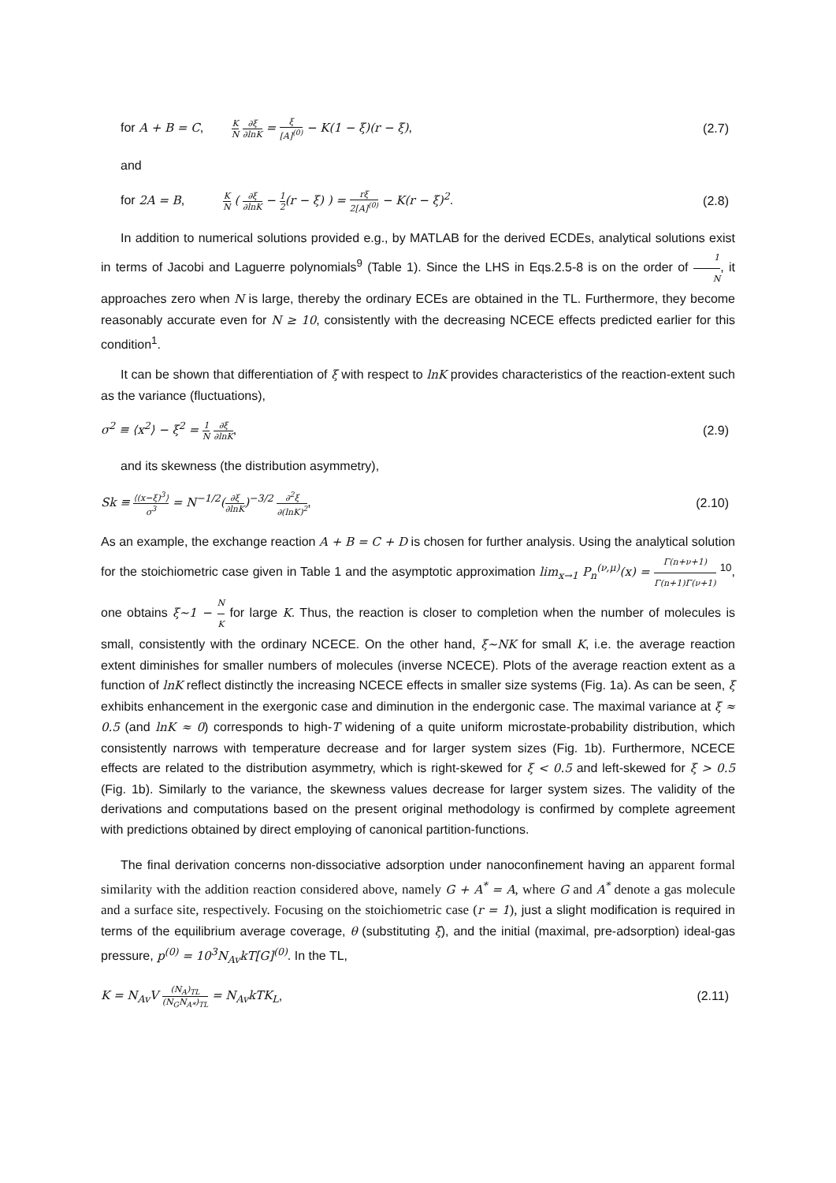for A + B = C, K N ∂ξ ∂lnK = ξ [A]<sup>(0)</sup> − K(1 − ξ)(r − ξ),
(2.7)
and
for 2A = B, K N ( ∂ξ ∂lnK − 1 2(r − ξ) ) = rξ 2[A]<sup>(0)</sup> − K(r − ξ)<sup>2</sup>.
(2.8)
In addition to numerical solutions provided e.g., by MATLAB for the derived ECDEs, analytical solutions exist in terms of Jacobi and Laguerre polynomials<sup>9</sup> (Table 1). Since the LHS in Eqs.2.5-8 is on the order of 1 N, it approaches zero when N is large, thereby the ordinary ECEs are obtained in the TL. Furthermore, they become reasonably accurate even for N ≥ 10, consistently with the decreasing NCECE effects predicted earlier for this condition<sup>1</sup>.
It can be shown that differentiation of ξ with respect to lnK provides characteristics of the reaction-extent such as the variance (fluctuations),
σ<sup>2</sup> ≡ ⟨x<sup>2</sup>⟩ − ξ<sup>2</sup> = 1 N ∂ξ ∂lnK, (2.9)
and its skewness (the distribution asymmetry),
Sk ≡ ⟨(x−ξ)<sup>3</sup>⟩ σ<sup>3</sup> = N<sup>−1/2</sup>(∂ξ ∂lnK)<sup>−3/2</sup> ∂<sup>2</sup>ξ ∂(lnK)<sup>2</sup>,
(2.10)
As an example, the exchange reaction A + B = C + D is chosen for further analysis. Using the analytical solution for the stoichiometric case given in Table 1 and the asymptotic approximation lim<sub>x→1</sub> P<sub>n</sub><sup>(ν,μ)</sup>(x) = Γ(n+ν+1) Γ(n+1)Γ(ν+1) <sup>10</sup>, one obtains ξ∼1 − N K for large K. Thus, the reaction is closer to completion when the number of molecules is small, consistently with the ordinary NCECE. On the other hand, ξ∼NK for small K, i.e. the average reaction extent diminishes for smaller numbers of molecules (inverse NCECE). Plots of the average reaction extent as a function of lnK reflect distinctly the increasing NCECE effects in smaller size systems (Fig. 1a). As can be seen, ξ exhibits enhancement in the exergonic case and diminution in the endergonic case. The maximal variance at ξ ≈ 0.5 (and lnK ≈ 0) corresponds to high-T widening of a quite uniform microstate-probability distribution, which consistently narrows with temperature decrease and for larger system sizes (Fig. 1b). Furthermore, NCECE effects are related to the distribution asymmetry, which is right-skewed for ξ < 0.5 and left-skewed for ξ > 0.5 (Fig. 1b). Similarly to the variance, the skewness values decrease for larger system sizes. The validity of the derivations and computations based on the present original methodology is confirmed by complete agreement with predictions obtained by direct employing of canonical partition-functions.
The final derivation concerns non-dissociative adsorption under nanoconfinement having an apparent formal similarity with the addition reaction considered above, namely G + A<sup>*</sup> = A, where G and A<sup>*</sup> denote a gas molecule and a surface site, respectively. Focusing on the stoichiometric case (r = 1), just a slight modification is required in terms of the equilibrium average coverage, θ (substituting ξ), and the initial (maximal, pre-adsorption) ideal-gas pressure, p<sup>(0)</sup> = 10<sup>3</sup>N<sub>Av</sub>kT[G]<sup>(0)</sup>. In the TL,
K = N<sub>Av</sub>V (N<sub>A</sub>)<sub>TL</sub> (N<sub>G</sub>N<sub>A*</sub>)<sub>TL</sub> = N<sub>Av</sub>kTK<sub>L</sub>,
(2.11)